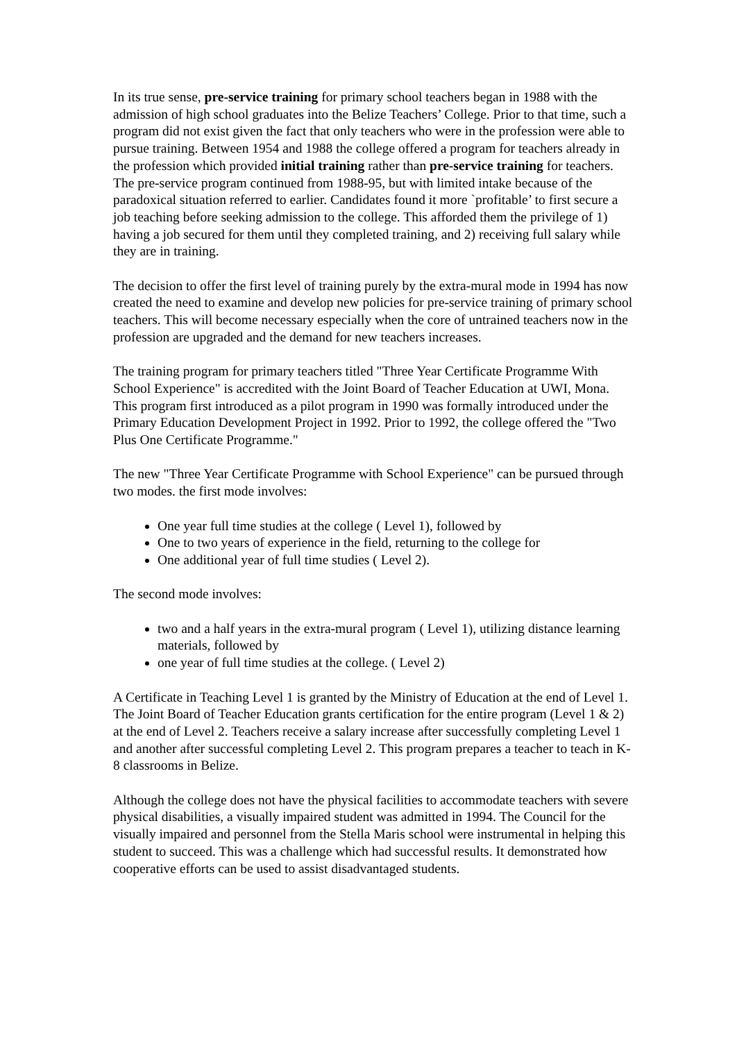In its true sense, pre-service training for primary school teachers began in 1988 with the admission of high school graduates into the Belize Teachers’ College. Prior to that time, such a program did not exist given the fact that only teachers who were in the profession were able to pursue training. Between 1954 and 1988 the college offered a program for teachers already in the profession which provided initial training rather than pre-service training for teachers. The pre-service program continued from 1988-95, but with limited intake because of the paradoxical situation referred to earlier. Candidates found it more `profitable’ to first secure a job teaching before seeking admission to the college. This afforded them the privilege of 1) having a job secured for them until they completed training, and 2) receiving full salary while they are in training.
The decision to offer the first level of training purely by the extra-mural mode in 1994 has now created the need to examine and develop new policies for pre-service training of primary school teachers. This will become necessary especially when the core of untrained teachers now in the profession are upgraded and the demand for new teachers increases.
The training program for primary teachers titled "Three Year Certificate Programme With School Experience" is accredited with the Joint Board of Teacher Education at UWI, Mona. This program first introduced as a pilot program in 1990 was formally introduced under the Primary Education Development Project in 1992. Prior to 1992, the college offered the "Two Plus One Certificate Programme."
The new "Three Year Certificate Programme with School Experience" can be pursued through two modes. the first mode involves:
One year full time studies at the college ( Level 1), followed by
One to two years of experience in the field, returning to the college for
One additional year of full time studies ( Level 2).
The second mode involves:
two and a half years in the extra-mural program ( Level 1), utilizing distance learning materials, followed by
one year of full time studies at the college. ( Level 2)
A Certificate in Teaching Level 1 is granted by the Ministry of Education at the end of Level 1. The Joint Board of Teacher Education grants certification for the entire program (Level 1 & 2) at the end of Level 2. Teachers receive a salary increase after successfully completing Level 1 and another after successful completing Level 2. This program prepares a teacher to teach in K-8 classrooms in Belize.
Although the college does not have the physical facilities to accommodate teachers with severe physical disabilities, a visually impaired student was admitted in 1994. The Council for the visually impaired and personnel from the Stella Maris school were instrumental in helping this student to succeed. This was a challenge which had successful results. It demonstrated how cooperative efforts can be used to assist disadvantaged students.